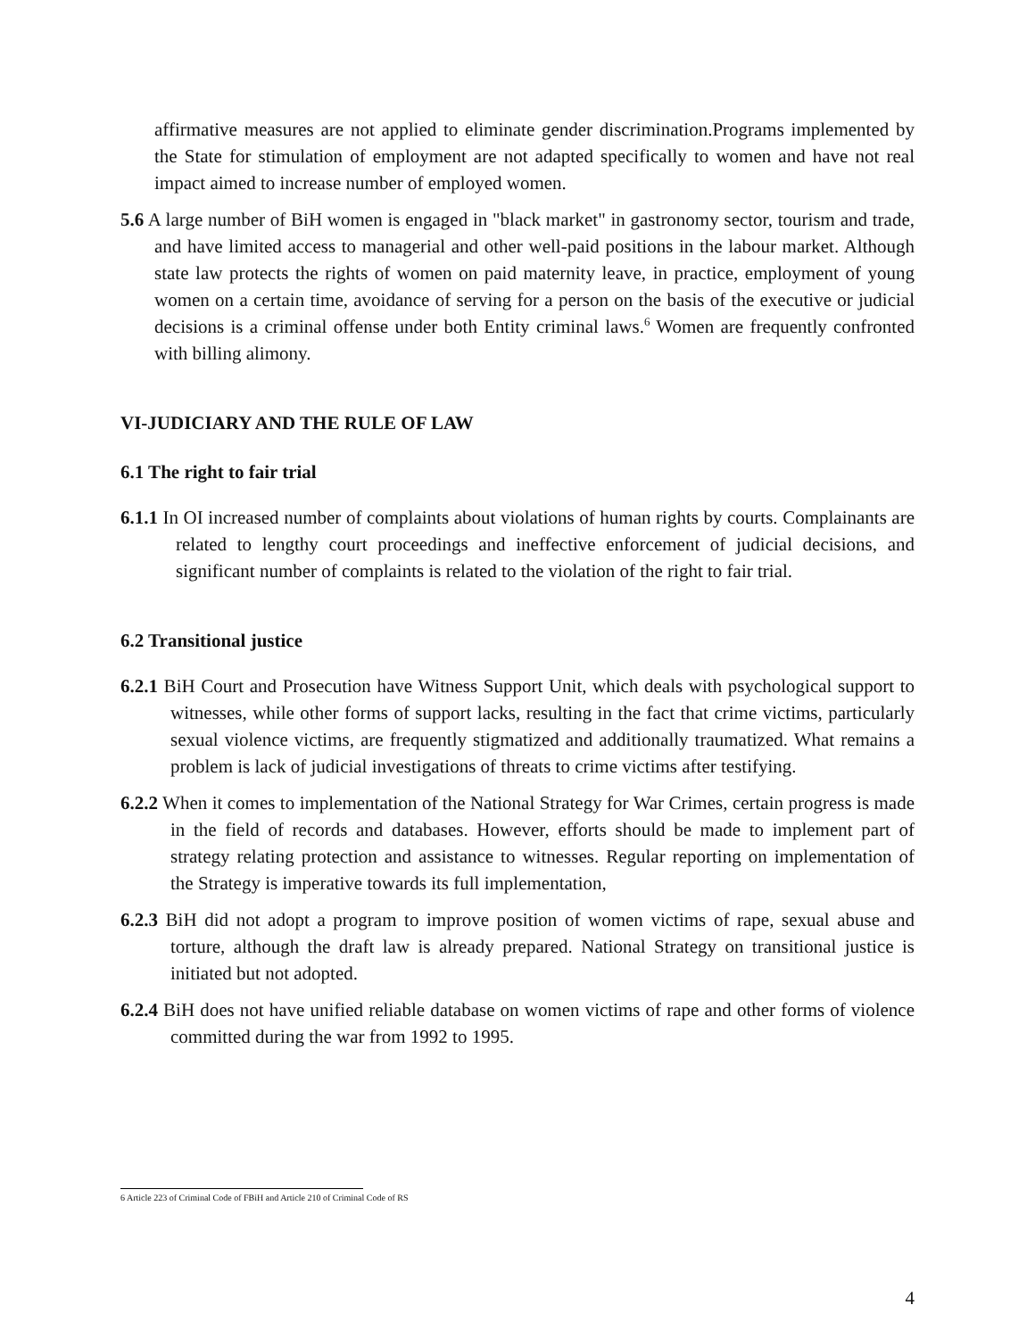affirmative measures are not applied to eliminate gender discrimination.Programs implemented by the State for stimulation of employment are not adapted specifically to women and have not real impact aimed to increase number of employed women.
5.6 A large number of BiH women is engaged in "black market" in gastronomy sector, tourism and trade, and have limited access to managerial and other well-paid positions in the labour market. Although state law protects the rights of women on paid maternity leave, in practice, employment of young women on a certain time, avoidance of serving for a person on the basis of the executive or judicial decisions is a criminal offense under both Entity criminal laws.<sup>6</sup> Women are frequently confronted with billing alimony.
VI-JUDICIARY AND THE RULE OF LAW
6.1 The right to fair trial
6.1.1 In OI increased number of complaints about violations of human rights by courts. Complainants are related to lengthy court proceedings and ineffective enforcement of judicial decisions, and significant number of complaints is related to the violation of the right to fair trial.
6.2 Transitional justice
6.2.1 BiH Court and Prosecution have Witness Support Unit, which deals with psychological support to witnesses, while other forms of support lacks, resulting in the fact that crime victims, particularly sexual violence victims, are frequently stigmatized and additionally traumatized. What remains a problem is lack of judicial investigations of threats to crime victims after testifying.
6.2.2 When it comes to implementation of the National Strategy for War Crimes, certain progress is made in the field of records and databases. However, efforts should be made to implement part of strategy relating protection and assistance to witnesses. Regular reporting on implementation of the Strategy is imperative towards its full implementation,
6.2.3 BiH did not adopt a program to improve position of women victims of rape, sexual abuse and torture, although the draft law is already prepared. National Strategy on transitional justice is initiated but not adopted.
6.2.4 BiH does not have unified reliable database on women victims of rape and other forms of violence committed during the war from 1992 to 1995.
6 Article 223 of Criminal Code of FBiH and Article 210 of Criminal Code of RS
4